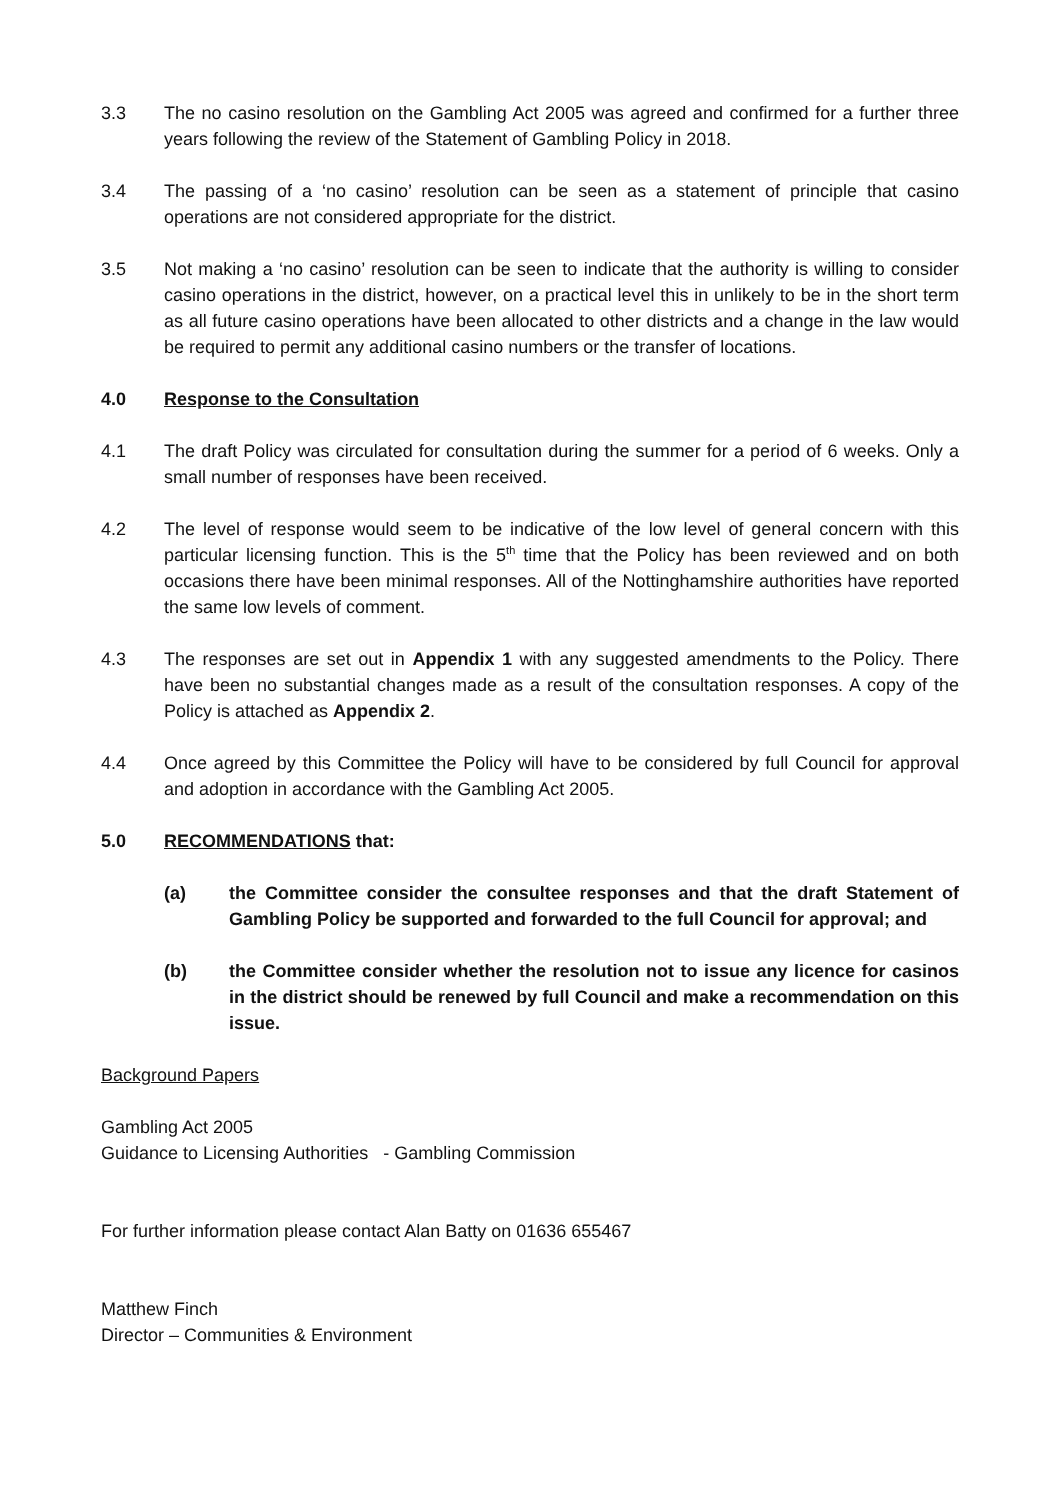3.3 The no casino resolution on the Gambling Act 2005 was agreed and confirmed for a further three years following the review of the Statement of Gambling Policy in 2018.
3.4 The passing of a ‘no casino’ resolution can be seen as a statement of principle that casino operations are not considered appropriate for the district.
3.5 Not making a ‘no casino’ resolution can be seen to indicate that the authority is willing to consider casino operations in the district, however, on a practical level this in unlikely to be in the short term as all future casino operations have been allocated to other districts and a change in the law would be required to permit any additional casino numbers or the transfer of locations.
4.0 Response to the Consultation
4.1 The draft Policy was circulated for consultation during the summer for a period of 6 weeks. Only a small number of responses have been received.
4.2 The level of response would seem to be indicative of the low level of general concern with this particular licensing function. This is the 5<sup>th</sup> time that the Policy has been reviewed and on both occasions there have been minimal responses. All of the Nottinghamshire authorities have reported the same low levels of comment.
4.3 The responses are set out in Appendix 1 with any suggested amendments to the Policy. There have been no substantial changes made as a result of the consultation responses. A copy of the Policy is attached as Appendix 2.
4.4 Once agreed by this Committee the Policy will have to be considered by full Council for approval and adoption in accordance with the Gambling Act 2005.
5.0 RECOMMENDATIONS that:
(a) the Committee consider the consultee responses and that the draft Statement of Gambling Policy be supported and forwarded to the full Council for approval; and
(b) the Committee consider whether the resolution not to issue any licence for casinos in the district should be renewed by full Council and make a recommendation on this issue.
Background Papers
Gambling Act 2005
Guidance to Licensing Authorities - Gambling Commission
For further information please contact Alan Batty on 01636 655467
Matthew Finch
Director – Communities & Environment